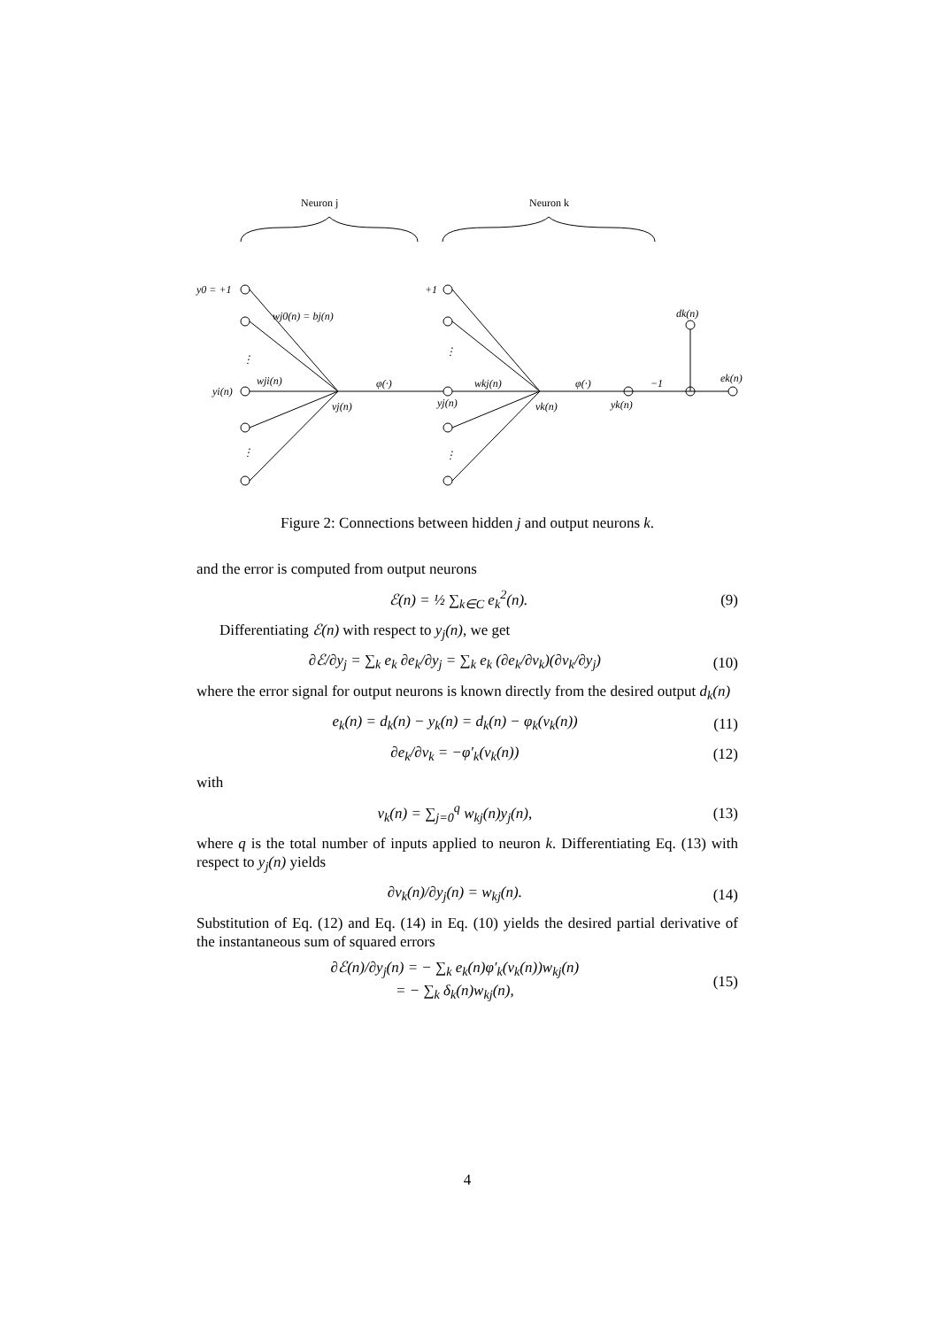Neuron j
Neuron k
y0 = +1
yi(n)
wj0(n) = bj(n)
wji(n)
φ(·)
vj(n)
+1
yj(n)
wkj(n)
vk(n)
φ(·)
yk(n)
−1
dk(n)
ek(n)
⋮
⋮
⋮
⋮
Figure 2: Connections between hidden j and output neurons k.
and the error is computed from output neurons
ℰ(n) = ½ ∑<sub>k∈C</sub> e<sub>k</sub><sup>2</sup>(n). (9)
Differentiating ℰ(n) with respect to y<sub>j</sub>(n), we get
∂ℰ/∂y<sub>j</sub> = ∑<sub>k</sub> e<sub>k</sub> ∂e<sub>k</sub>/∂y<sub>j</sub> = ∑<sub>k</sub> e<sub>k</sub> (∂e<sub>k</sub>/∂v<sub>k</sub>)(∂v<sub>k</sub>/∂y<sub>j</sub>) (10)
where the error signal for output neurons is known directly from the desired output d<sub>k</sub>(n)
e<sub>k</sub>(n) = d<sub>k</sub>(n) − y<sub>k</sub>(n) = d<sub>k</sub>(n) − φ<sub>k</sub>(v<sub>k</sub>(n)) (11)
∂e<sub>k</sub>/∂v<sub>k</sub> = −φ′<sub>k</sub>(v<sub>k</sub>(n)) (12)
with
v<sub>k</sub>(n) = ∑<sub>j=0</sub><sup>q</sup> w<sub>kj</sub>(n)y<sub>j</sub>(n), (13)
where q is the total number of inputs applied to neuron k. Differentiating Eq. (13) with respect to y<sub>j</sub>(n) yields
∂v<sub>k</sub>(n)/∂y<sub>j</sub>(n) = w<sub>kj</sub>(n). (14)
Substitution of Eq. (12) and Eq. (14) in Eq. (10) yields the desired partial derivative of the instantaneous sum of squared errors
∂ℰ(n)/∂y<sub>j</sub>(n) = − ∑<sub>k</sub> e<sub>k</sub>(n)φ′<sub>k</sub>(v<sub>k</sub>(n))w<sub>kj</sub>(n)
= − ∑<sub>k</sub> δ<sub>k</sub>(n)w<sub>kj</sub>(n), (15)
4